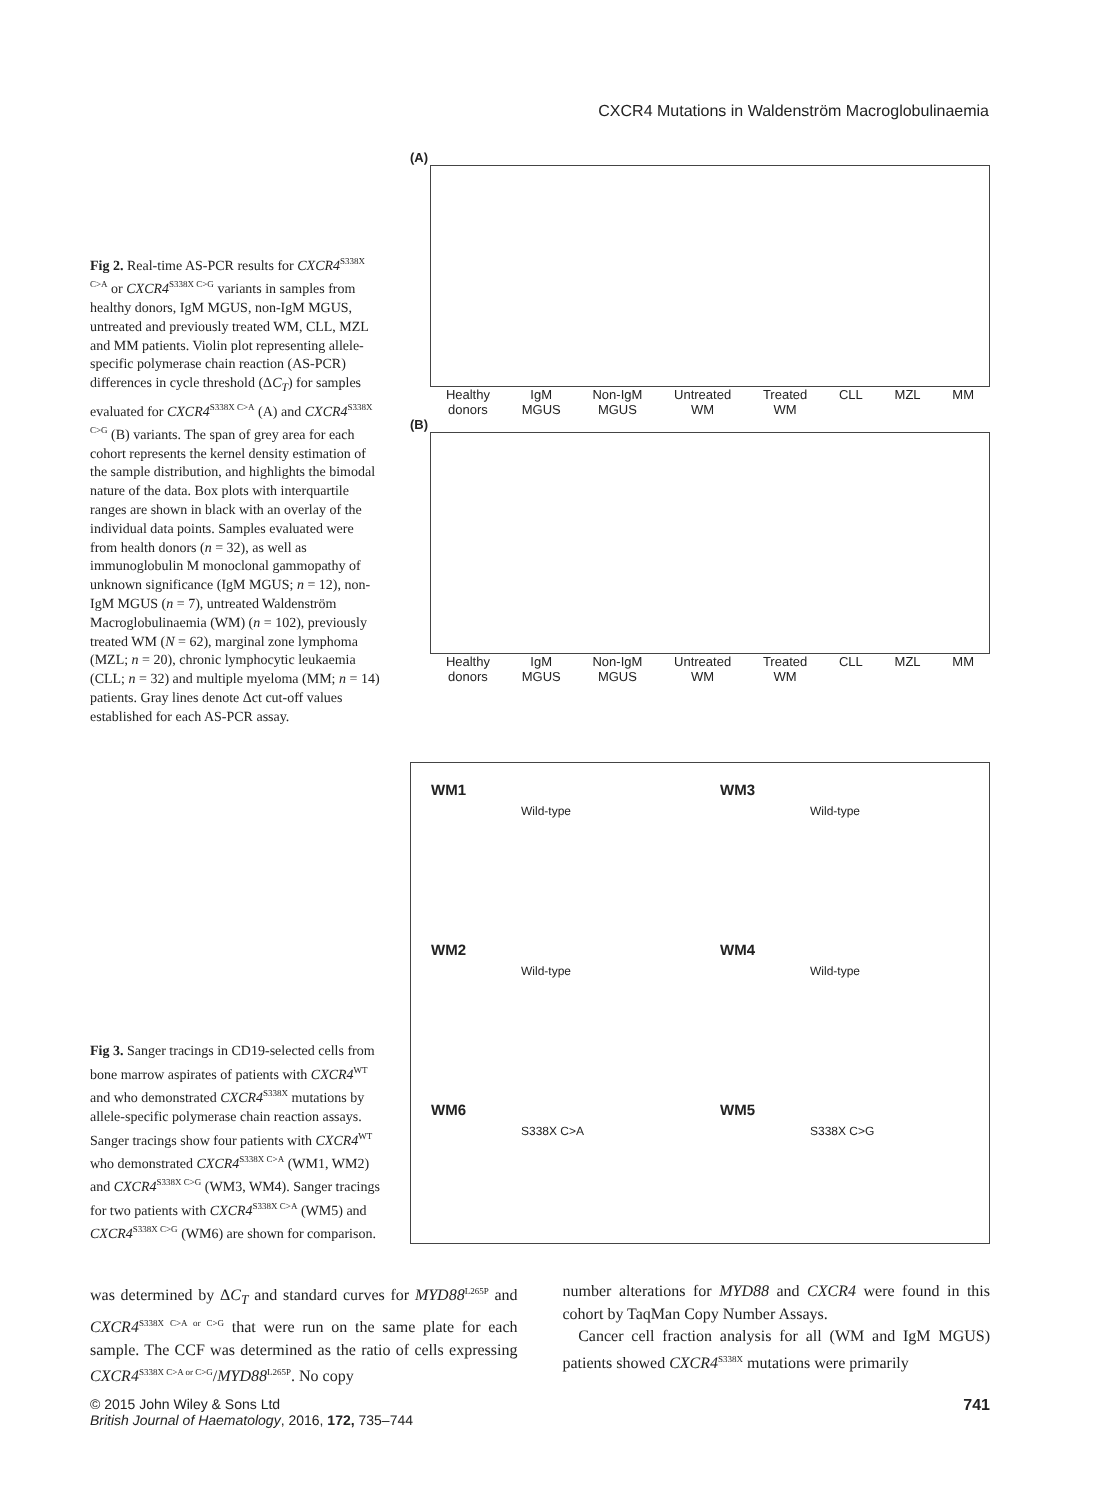CXCR4 Mutations in Waldenström Macroglobulinaemia
Fig 2. Real-time AS-PCR results for CXCR4<sup>S338X C>A</sup> or CXCR4<sup>S338X C>G</sup> variants in samples from healthy donors, IgM MGUS, non-IgM MGUS, untreated and previously treated WM, CLL, MZL and MM patients. Violin plot representing allele-specific polymerase chain reaction (AS-PCR) differences in cycle threshold (ΔC<sub>T</sub>) for samples evaluated for CXCR4<sup>S338X C>A</sup> (A) and CXCR4<sup>S338X C>G</sup> (B) variants. The span of grey area for each cohort represents the kernel density estimation of the sample distribution, and highlights the bimodal nature of the data. Box plots with interquartile ranges are shown in black with an overlay of the individual data points. Samples evaluated were from health donors (n = 32), as well as immunoglobulin M monoclonal gammopathy of unknown significance (IgM MGUS; n = 12), non-IgM MGUS (n = 7), untreated Waldenström Macroglobulinaemia (WM) (n = 102), previously treated WM (N = 62), marginal zone lymphoma (MZL; n = 20), chronic lymphocytic leukaemia (CLL; n = 32) and multiple myeloma (MM; n = 14) patients. Gray lines denote Δct cut-off values established for each AS-PCR assay.
(A)
Healthy
donors IgM
MGUS Non-IgM
MGUS Untreated
WM Treated
WM CLL MZL MM
(B)
Healthy
donors IgM
MGUS Non-IgM
MGUS Untreated
WM Treated
WM CLL MZL MM
Fig 3. Sanger tracings in CD19-selected cells from bone marrow aspirates of patients with CXCR4<sup>WT</sup> and who demonstrated CXCR4<sup>S338X</sup> mutations by allele-specific polymerase chain reaction assays. Sanger tracings show four patients with CXCR4<sup>WT</sup> who demonstrated CXCR4<sup>S338X C>A</sup> (WM1, WM2) and CXCR4<sup>S338X C>G</sup> (WM3, WM4). Sanger tracings for two patients with CXCR4<sup>S338X C>A</sup> (WM5) and CXCR4<sup>S338X C>G</sup> (WM6) are shown for comparison.
WM1
Wild-type
WM3
Wild-type
WM2
Wild-type
WM4
Wild-type
WM6
S338X C>A
WM5
S338X C>G
was determined by ΔC<sub>T</sub> and standard curves for MYD88<sup>L265P</sup> and CXCR4<sup>S338X C>A or C>G</sup> that were run on the same plate for each sample. The CCF was determined as the ratio of cells expressing CXCR4<sup>S338X C>A or C>G</sup>/MYD88<sup>L265P</sup>. No copy
number alterations for MYD88 and CXCR4 were found in this cohort by TaqMan Copy Number Assays.
Cancer cell fraction analysis for all (WM and IgM MGUS) patients showed CXCR4<sup>S338X</sup> mutations were primarily
741 © 2015 John Wiley & Sons Ltd
British Journal of Haematology, 2016, 172, 735–744